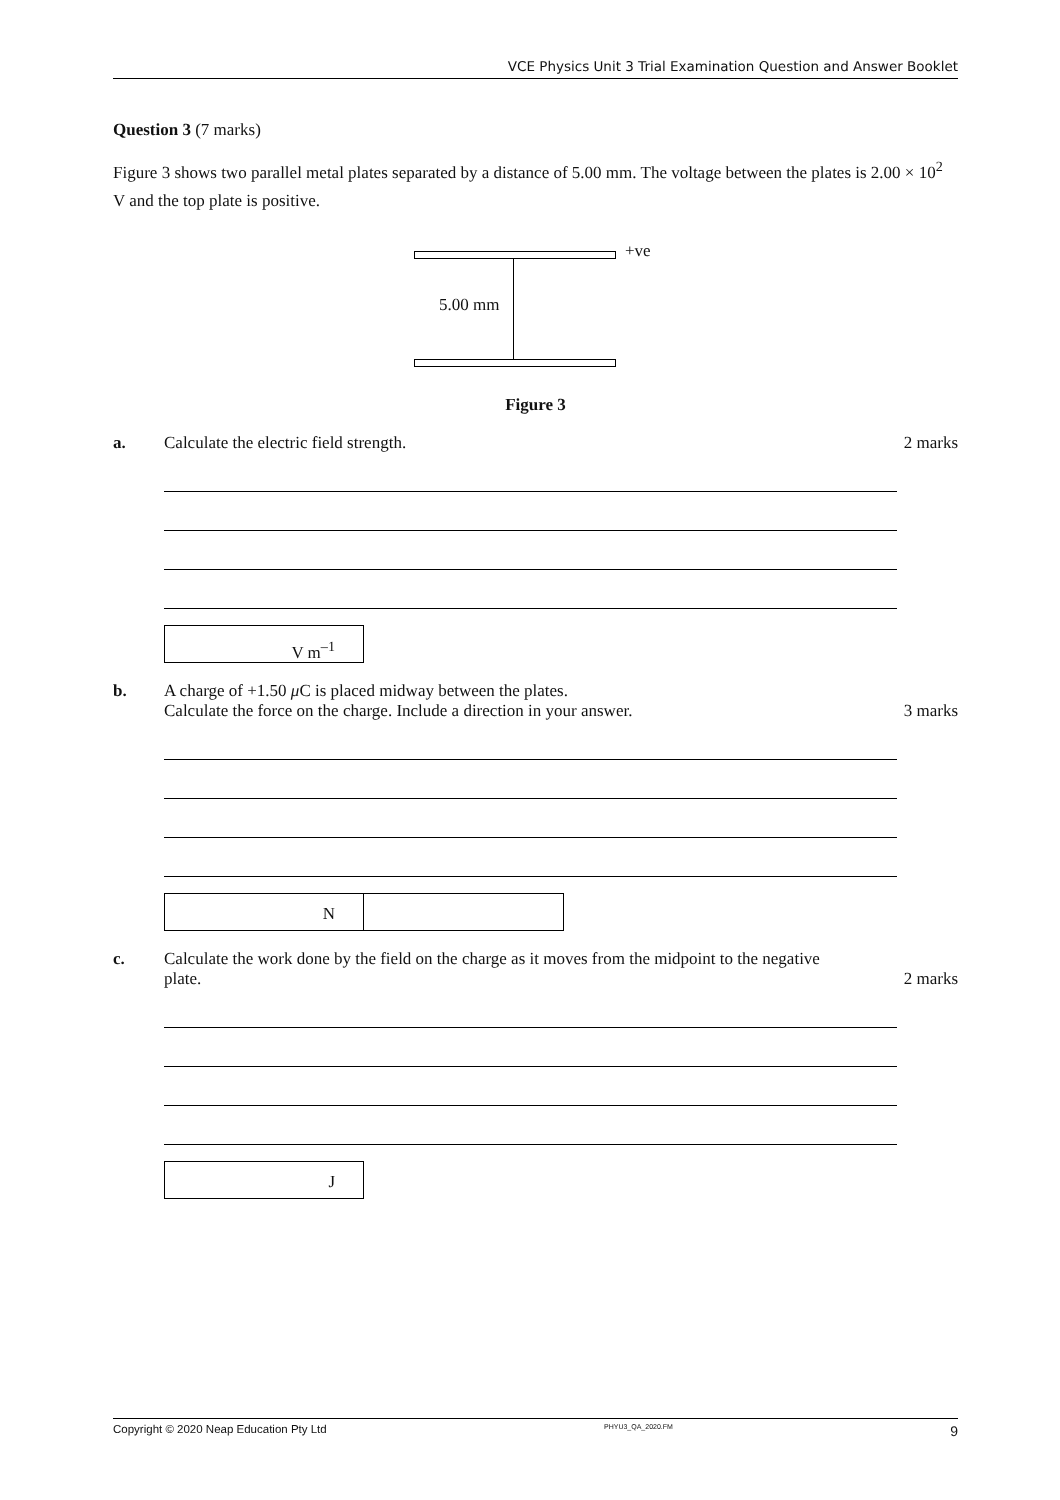VCE Physics Unit 3 Trial Examination Question and Answer Booklet
Question 3 (7 marks)
Figure 3 shows two parallel metal plates separated by a distance of 5.00 mm. The voltage between the plates is 2.00 × 10<sup>2</sup> V and the top plate is positive.
+ve
5.00 mm
Figure 3
a. Calculate the electric field strength.
2 marks
V m<sup>–1</sup>
b. A charge of +1.50 μ C is placed midway between the plates.
Calculate the force on the charge. Include a direction in your answer.
3 marks
N
c. Calculate the work done by the field on the charge as it moves from the midpoint to the negative plate.
2 marks
J
Copyright © 2020 Neap Education Pty Ltd PHYU3_QA_2020.FM 9